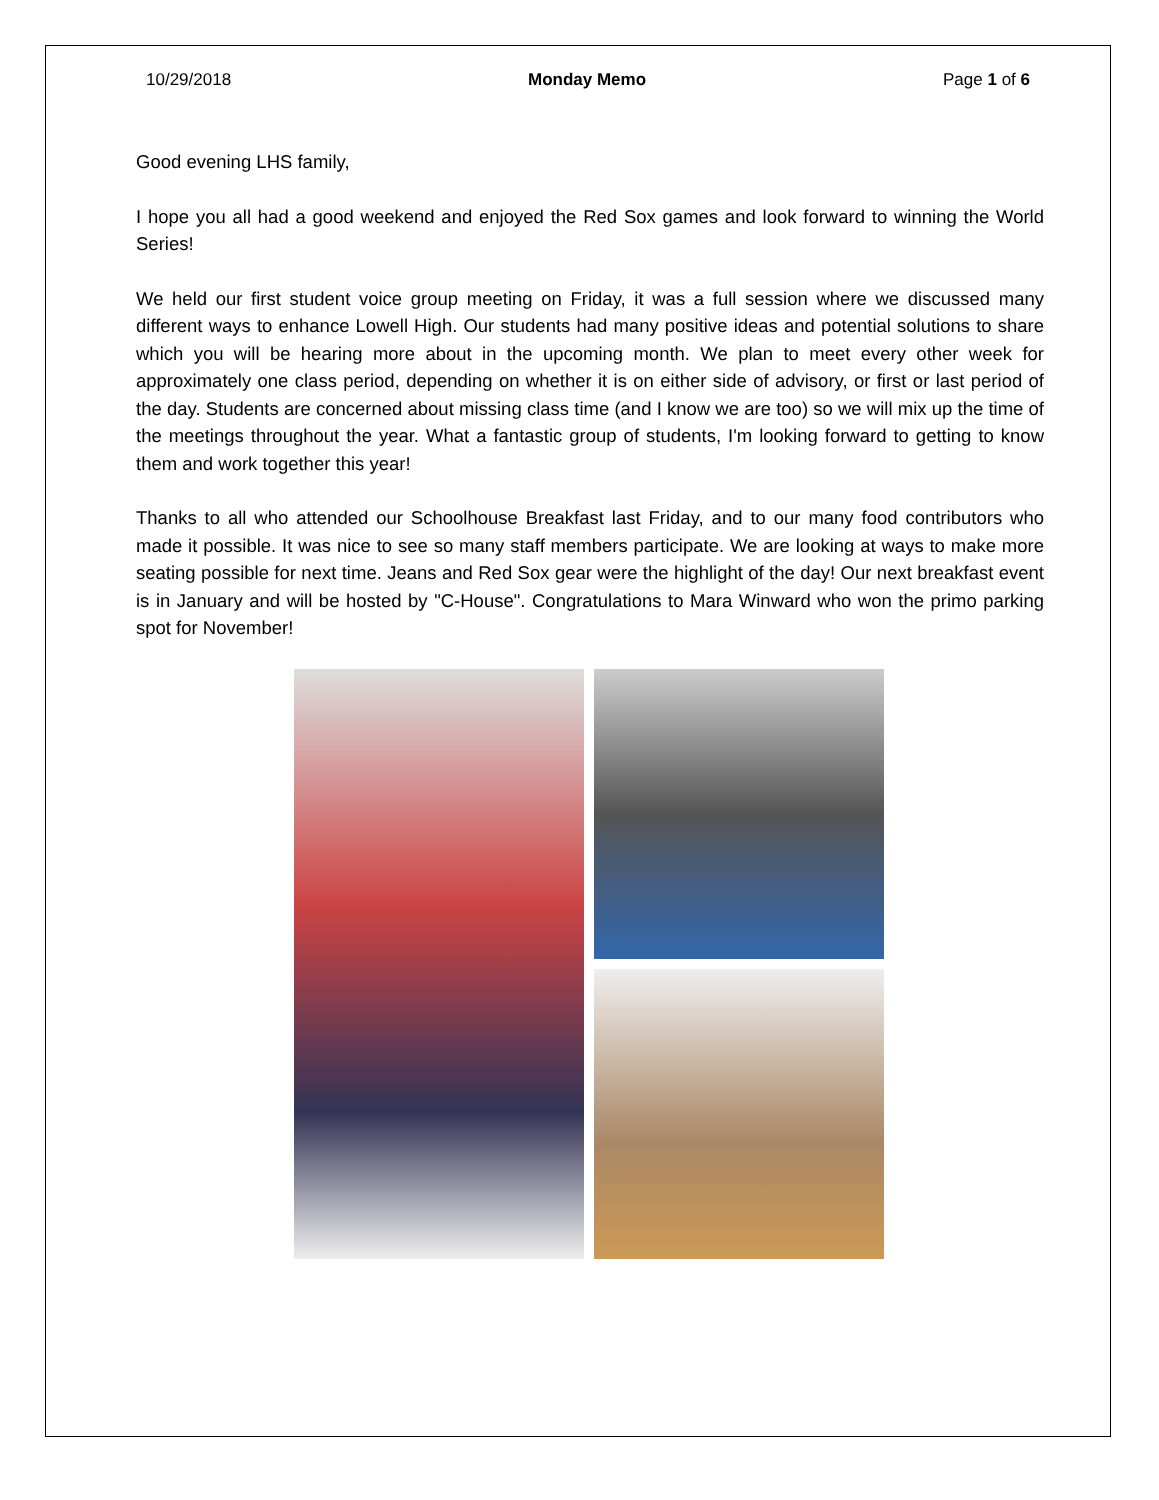10/29/2018 Monday Memo Page 1 of 6
Good evening LHS family,
I hope you all had a good weekend and enjoyed the Red Sox games and look forward to winning the World Series!
We held our first student voice group meeting on Friday, it was a full session where we discussed many different ways to enhance Lowell High. Our students had many positive ideas and potential solutions to share which you will be hearing more about in the upcoming month. We plan to meet every other week for approximately one class period, depending on whether it is on either side of advisory, or first or last period of the day. Students are concerned about missing class time (and I know we are too) so we will mix up the time of the meetings throughout the year. What a fantastic group of students, I'm looking forward to getting to know them and work together this year!
Thanks to all who attended our Schoolhouse Breakfast last Friday, and to our many food contributors who made it possible. It was nice to see so many staff members participate. We are looking at ways to make more seating possible for next time. Jeans and Red Sox gear were the highlight of the day! Our next breakfast event is in January and will be hosted by "C-House". Congratulations to Mara Winward who won the primo parking spot for November!